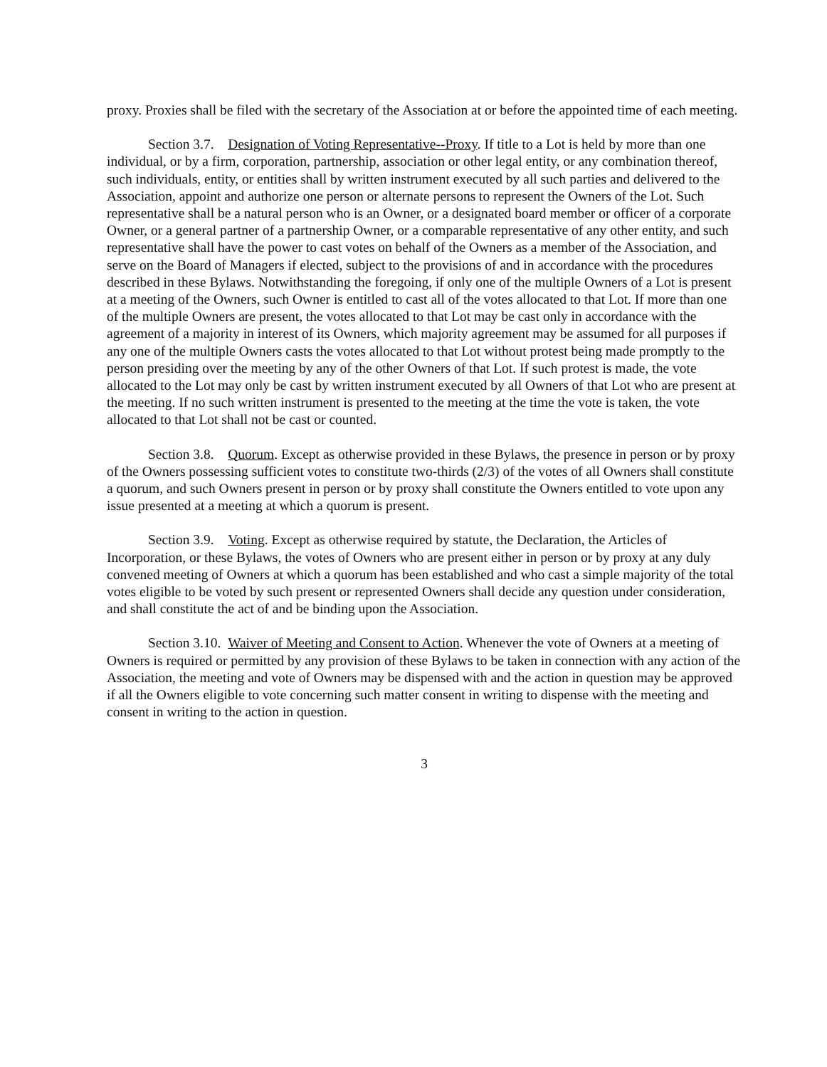proxy. Proxies shall be filed with the secretary of the Association at or before the appointed time of each meeting.
Section 3.7. Designation of Voting Representative--Proxy. If title to a Lot is held by more than one individual, or by a firm, corporation, partnership, association or other legal entity, or any combination thereof, such individuals, entity, or entities shall by written instrument executed by all such parties and delivered to the Association, appoint and authorize one person or alternate persons to represent the Owners of the Lot. Such representative shall be a natural person who is an Owner, or a designated board member or officer of a corporate Owner, or a general partner of a partnership Owner, or a comparable representative of any other entity, and such representative shall have the power to cast votes on behalf of the Owners as a member of the Association, and serve on the Board of Managers if elected, subject to the provisions of and in accordance with the procedures described in these Bylaws. Notwithstanding the foregoing, if only one of the multiple Owners of a Lot is present at a meeting of the Owners, such Owner is entitled to cast all of the votes allocated to that Lot. If more than one of the multiple Owners are present, the votes allocated to that Lot may be cast only in accordance with the agreement of a majority in interest of its Owners, which majority agreement may be assumed for all purposes if any one of the multiple Owners casts the votes allocated to that Lot without protest being made promptly to the person presiding over the meeting by any of the other Owners of that Lot. If such protest is made, the vote allocated to the Lot may only be cast by written instrument executed by all Owners of that Lot who are present at the meeting. If no such written instrument is presented to the meeting at the time the vote is taken, the vote allocated to that Lot shall not be cast or counted.
Section 3.8. Quorum. Except as otherwise provided in these Bylaws, the presence in person or by proxy of the Owners possessing sufficient votes to constitute two-thirds (2/3) of the votes of all Owners shall constitute a quorum, and such Owners present in person or by proxy shall constitute the Owners entitled to vote upon any issue presented at a meeting at which a quorum is present.
Section 3.9. Voting. Except as otherwise required by statute, the Declaration, the Articles of Incorporation, or these Bylaws, the votes of Owners who are present either in person or by proxy at any duly convened meeting of Owners at which a quorum has been established and who cast a simple majority of the total votes eligible to be voted by such present or represented Owners shall decide any question under consideration, and shall constitute the act of and be binding upon the Association.
Section 3.10. Waiver of Meeting and Consent to Action. Whenever the vote of Owners at a meeting of Owners is required or permitted by any provision of these Bylaws to be taken in connection with any action of the Association, the meeting and vote of Owners may be dispensed with and the action in question may be approved if all the Owners eligible to vote concerning such matter consent in writing to dispense with the meeting and consent in writing to the action in question.
3